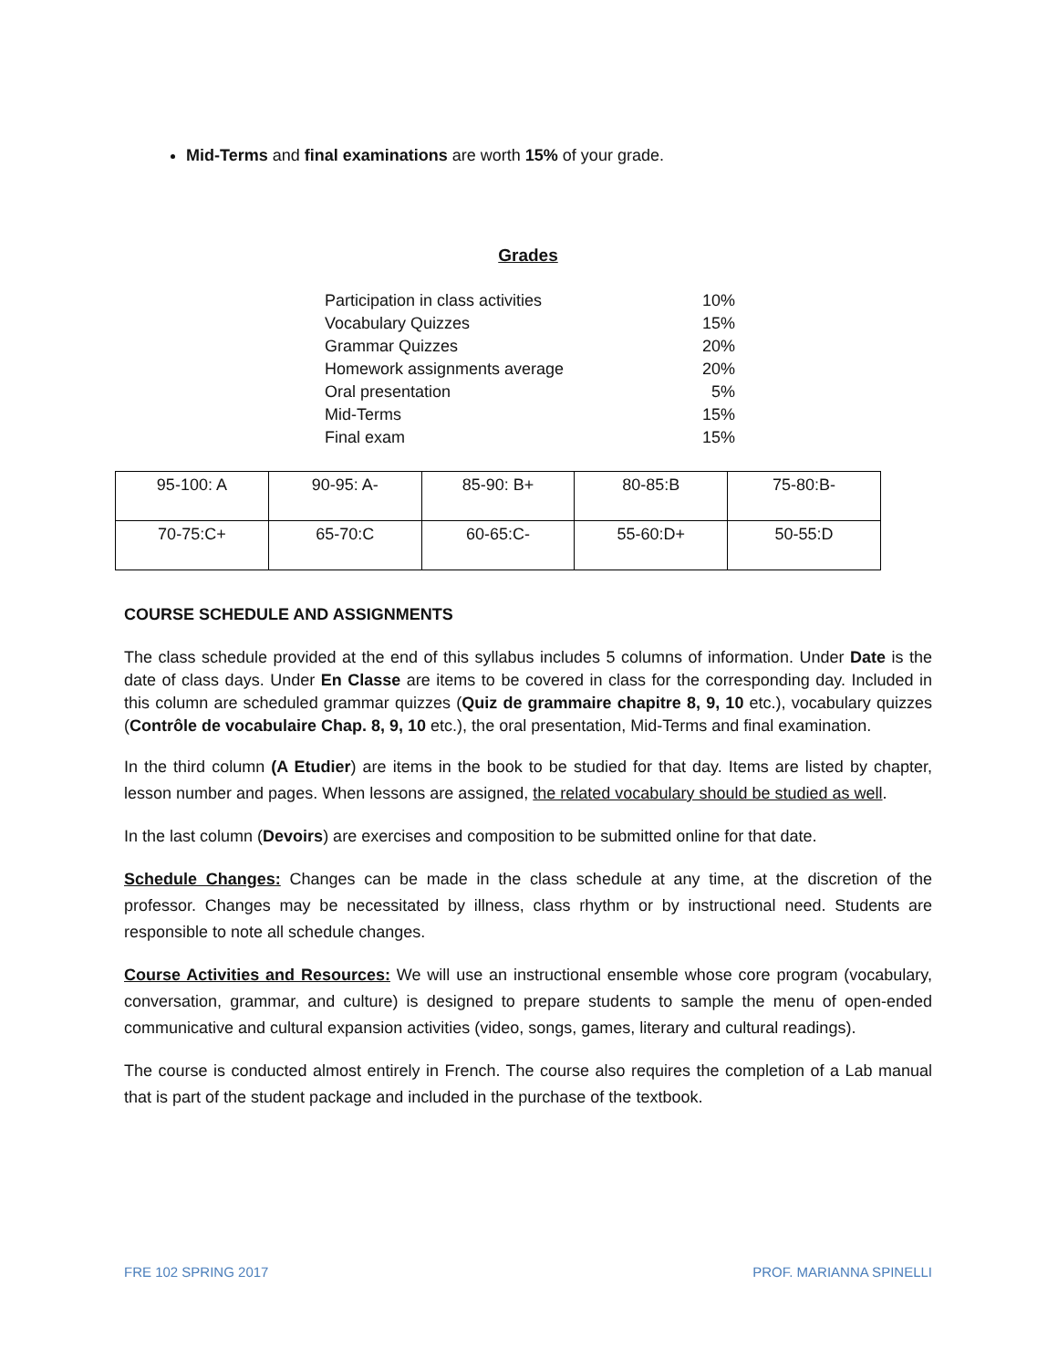Mid-Terms and final examinations are worth 15% of your grade.
Grades
| Participation in class activities | 10% |
| Vocabulary Quizzes | 15% |
| Grammar Quizzes | 20% |
| Homework assignments average | 20% |
| Oral presentation | 5% |
| Mid-Terms | 15% |
| Final exam | 15% |
| 95-100: A | 90-95: A- | 85-90: B+ | 80-85:B | 75-80:B- |
| 70-75:C+ | 65-70:C | 60-65:C- | 55-60:D+ | 50-55:D |
COURSE SCHEDULE AND ASSIGNMENTS
The class schedule provided at the end of this syllabus includes 5 columns of information. Under Date is the date of class days. Under En Classe are items to be covered in class for the corresponding day. Included in this column are scheduled grammar quizzes (Quiz de grammaire chapitre 8, 9, 10 etc.), vocabulary quizzes (Contrôle de vocabulaire Chap. 8, 9, 10 etc.), the oral presentation, Mid-Terms and final examination.
In the third column (A Etudier) are items in the book to be studied for that day. Items are listed by chapter, lesson number and pages. When lessons are assigned, the related vocabulary should be studied as well.
In the last column (Devoirs) are exercises and composition to be submitted online for that date.
Schedule Changes: Changes can be made in the class schedule at any time, at the discretion of the professor. Changes may be necessitated by illness, class rhythm or by instructional need. Students are responsible to note all schedule changes.
Course Activities and Resources: We will use an instructional ensemble whose core program (vocabulary, conversation, grammar, and culture) is designed to prepare students to sample the menu of open-ended communicative and cultural expansion activities (video, songs, games, literary and cultural readings).
The course is conducted almost entirely in French. The course also requires the completion of a Lab manual that is part of the student package and included in the purchase of the textbook.
FRE 102 SPRING 2017 PROF. MARIANNA SPINELLI